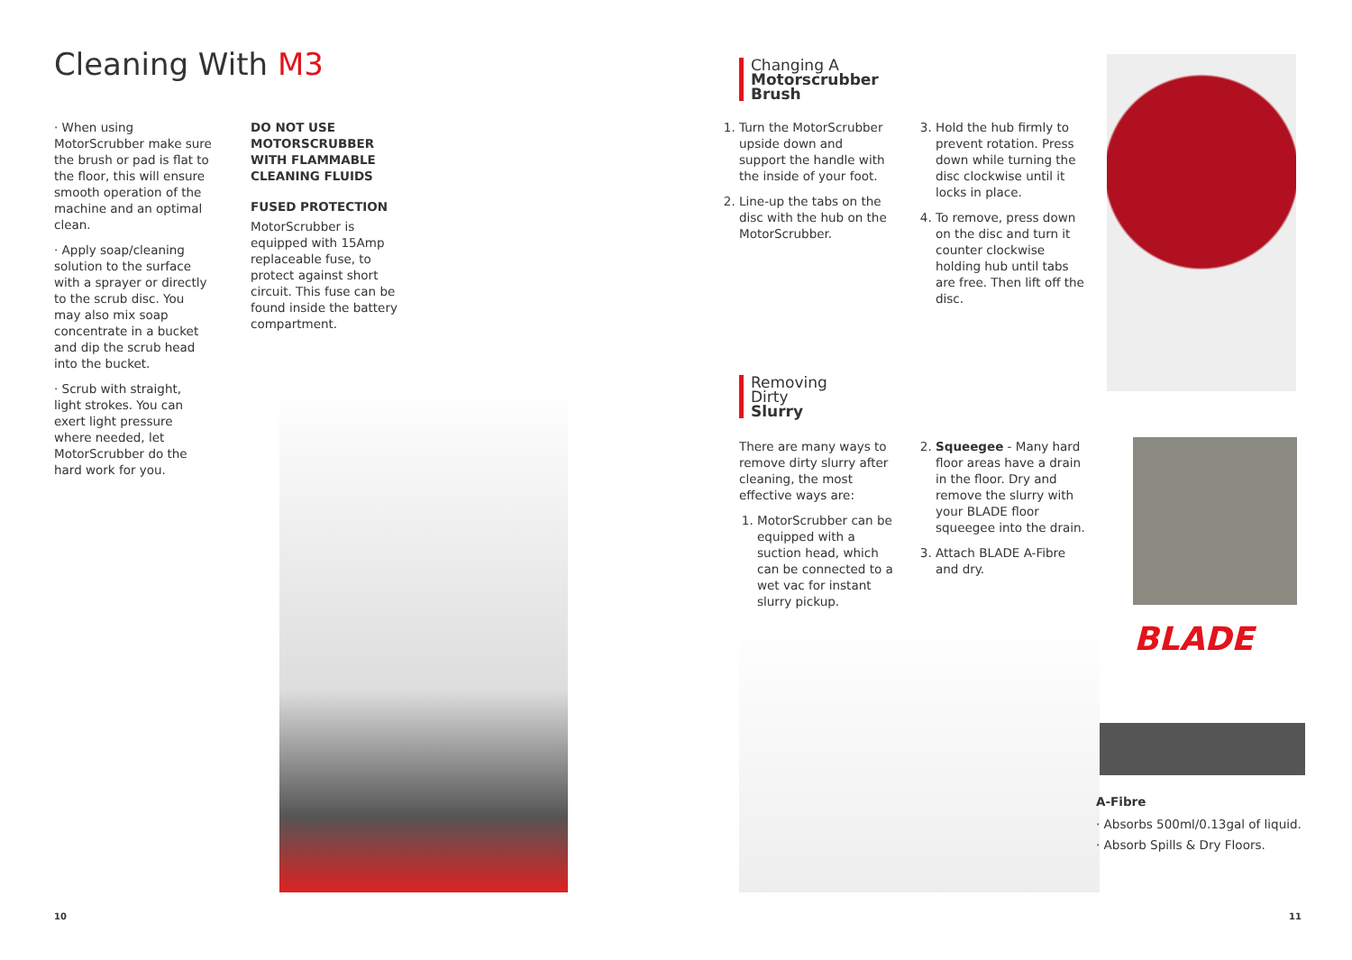Cleaning With M3
· When using MotorScrubber make sure the brush or pad is flat to the floor, this will ensure smooth operation of the machine and an optimal clean.
· Apply soap/cleaning solution to the surface with a sprayer or directly to the scrub disc. You may also mix soap concentrate in a bucket and dip the scrub head into the bucket.
· Scrub with straight, light strokes. You can exert light pressure where needed, let MotorScrubber do the hard work for you.
DO NOT USE MOTORSCRUBBER WITH FLAMMABLE CLEANING FLUIDS
FUSED PROTECTION
MotorScrubber is equipped with 15Amp replaceable fuse, to protect against short circuit. This fuse can be found inside the battery compartment.
10
Changing A
Motorscrubber
Brush
1. Turn the MotorScrubber upside down and support the handle with the inside of your foot.
2. Line-up the tabs on the disc with the hub on the MotorScrubber.
3. Hold the hub firmly to prevent rotation. Press down while turning the disc clockwise until it locks in place.
4. To remove, press down on the disc and turn it counter clockwise holding hub until tabs are free. Then lift off the disc.
Removing
Dirty
Slurry
There are many ways to remove dirty slurry after cleaning, the most effective ways are:
1. MotorScrubber can be equipped with a suction head, which can be connected to a wet vac for instant slurry pickup.
2. Squeegee - Many hard floor areas have a drain in the floor. Dry and remove the slurry with your BLADE floor squeegee into the drain.
3. Attach BLADE A-Fibre and dry.
BLADE
A-Fibre
· Absorbs 500ml/0.13gal of liquid.
· Absorb Spills & Dry Floors.
11